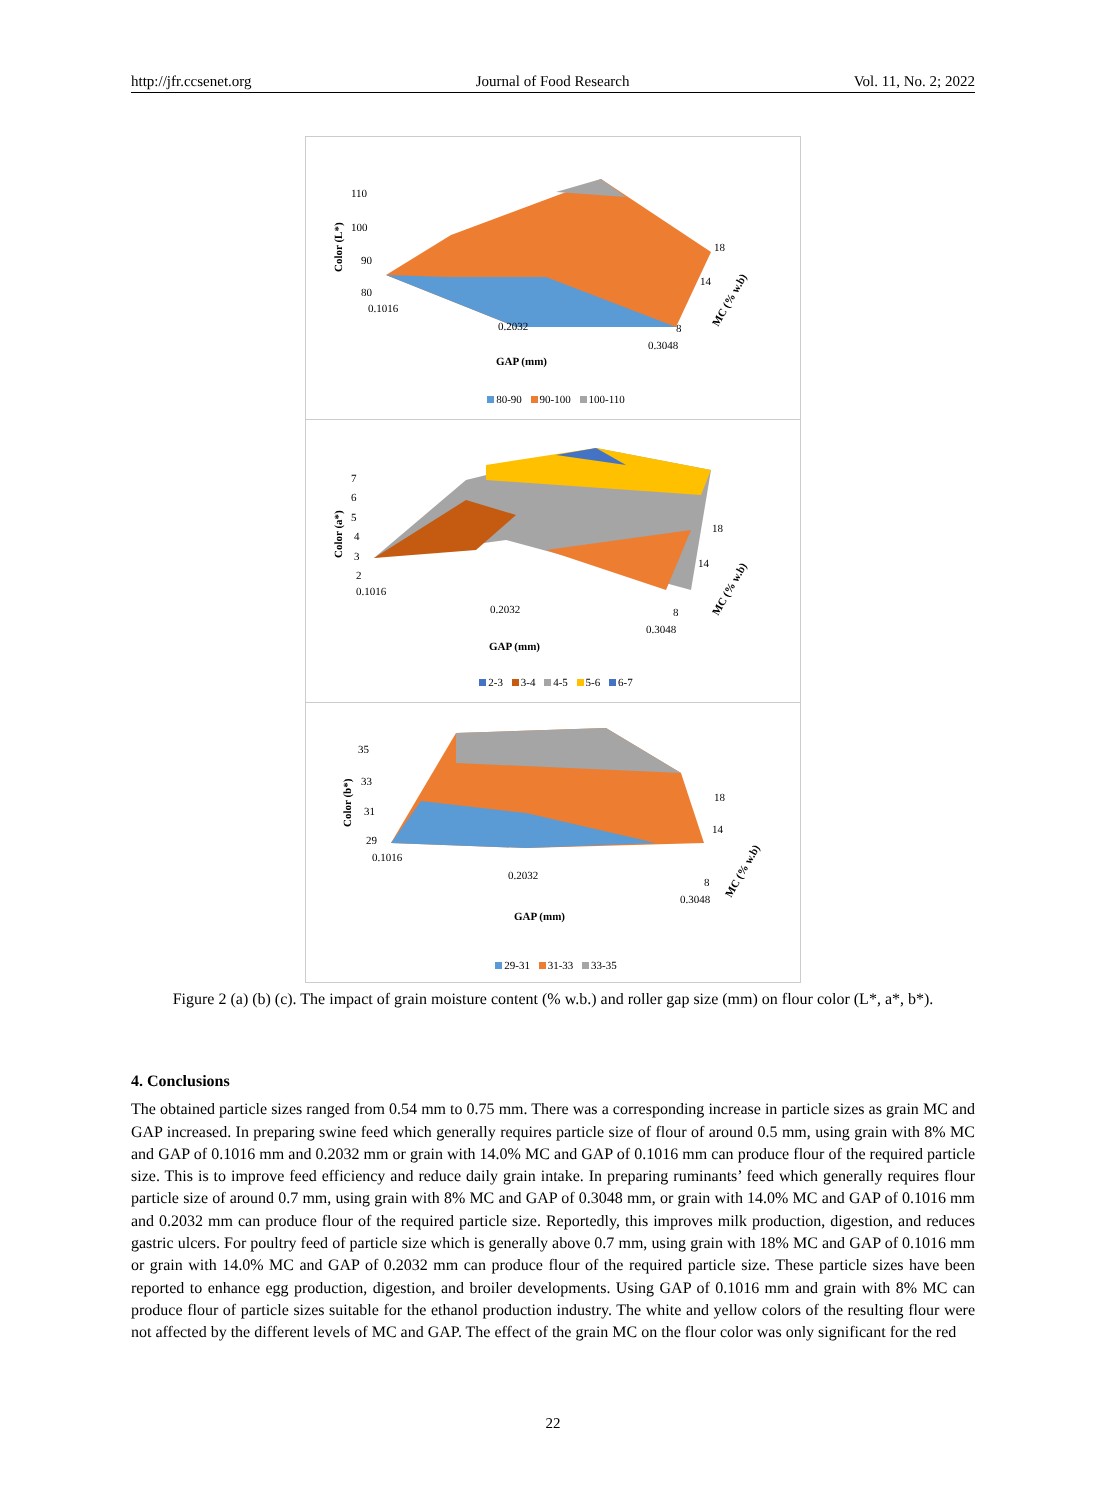http://jfr.ccsenet.org Journal of Food Research Vol. 11, No. 2; 2022
110
100
90
80
0.1016
0.2032
0.3048
18
14
8
GAP (mm)
Color (L*)
MC (% w.b)
80-90 90-100 100-110
7
6
5
4
3
2
0.1016
0.2032
0.3048
18
14
8
GAP (mm)
Color (a*)
MC (% w.b)
2-3 3-4 4-5 5-6 6-7
35
33
31
29
0.1016
0.2032
0.3048
18
14
8
GAP (mm)
Color (b*)
MC (% w.b)
29-31 31-33 33-35
Figure 2 (a) (b) (c). The impact of grain moisture content (% w.b.) and roller gap size (mm) on flour color (L*, a*, b*).
4. Conclusions
The obtained particle sizes ranged from 0.54 mm to 0.75 mm. There was a corresponding increase in particle sizes as grain MC and GAP increased. In preparing swine feed which generally requires particle size of flour of around 0.5 mm, using grain with 8% MC and GAP of 0.1016 mm and 0.2032 mm or grain with 14.0% MC and GAP of 0.1016 mm can produce flour of the required particle size. This is to improve feed efficiency and reduce daily grain intake. In preparing ruminants’ feed which generally requires flour particle size of around 0.7 mm, using grain with 8% MC and GAP of 0.3048 mm, or grain with 14.0% MC and GAP of 0.1016 mm and 0.2032 mm can produce flour of the required particle size. Reportedly, this improves milk production, digestion, and reduces gastric ulcers. For poultry feed of particle size which is generally above 0.7 mm, using grain with 18% MC and GAP of 0.1016 mm or grain with 14.0% MC and GAP of 0.2032 mm can produce flour of the required particle size. These particle sizes have been reported to enhance egg production, digestion, and broiler developments. Using GAP of 0.1016 mm and grain with 8% MC can produce flour of particle sizes suitable for the ethanol production industry. The white and yellow colors of the resulting flour were not affected by the different levels of MC and GAP. The effect of the grain MC on the flour color was only significant for the red
22